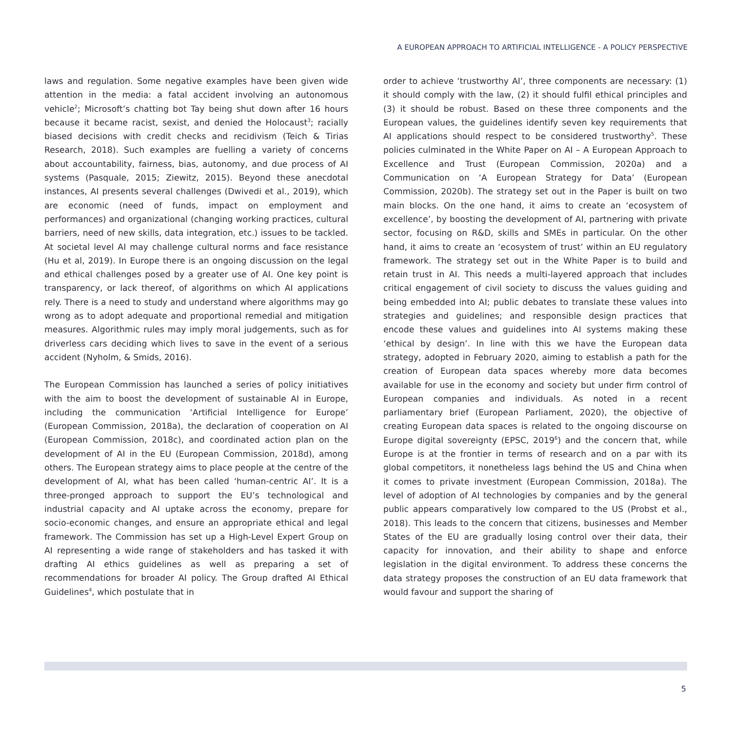A EUROPEAN APPROACH TO ARTIFICIAL INTELLIGENCE - A POLICY PERSPECTIVE
laws and regulation. Some negative examples have been given wide attention in the media: a fatal accident involving an autonomous vehicle<sup>2</sup>; Microsoft’s chatting bot Tay being shut down after 16 hours because it became racist, sexist, and denied the Holocaust<sup>3</sup>; racially biased decisions with credit checks and recidivism (Teich & Tirias Research, 2018). Such examples are fuelling a variety of concerns about accountability, fairness, bias, autonomy, and due process of AI systems (Pasquale, 2015; Ziewitz, 2015). Beyond these anecdotal instances, AI presents several challenges (Dwivedi et al., 2019), which are economic (need of funds, impact on employment and performances) and organizational (changing working practices, cultural barriers, need of new skills, data integration, etc.) issues to be tackled. At societal level AI may challenge cultural norms and face resistance (Hu et al, 2019). In Europe there is an ongoing discussion on the legal and ethical challenges posed by a greater use of AI. One key point is transparency, or lack thereof, of algorithms on which AI applications rely. There is a need to study and understand where algorithms may go wrong as to adopt adequate and proportional remedial and mitigation measures. Algorithmic rules may imply moral judgements, such as for driverless cars deciding which lives to save in the event of a serious accident (Nyholm, & Smids, 2016).
The European Commission has launched a series of policy initiatives with the aim to boost the development of sustainable AI in Europe, including the communication ‘Artificial Intelligence for Europe’ (European Commission, 2018a), the declaration of cooperation on AI (European Commission, 2018c), and coordinated action plan on the development of AI in the EU (European Commission, 2018d), among others. The European strategy aims to place people at the centre of the development of AI, what has been called ‘human-centric AI’. It is a three-pronged approach to support the EU’s technological and industrial capacity and AI uptake across the economy, prepare for socio-economic changes, and ensure an appropriate ethical and legal framework. The Commission has set up a High-Level Expert Group on AI representing a wide range of stakeholders and has tasked it with drafting AI ethics guidelines as well as preparing a set of recommendations for broader AI policy. The Group drafted AI Ethical Guidelines<sup>4</sup>, which postulate that in
order to achieve ‘trustworthy AI’, three components are necessary: (1) it should comply with the law, (2) it should fulfil ethical principles and (3) it should be robust. Based on these three components and the European values, the guidelines identify seven key requirements that AI applications should respect to be considered trustworthy<sup>5</sup>. These policies culminated in the White Paper on AI – A European Approach to Excellence and Trust (European Commission, 2020a) and a Communication on ‘A European Strategy for Data’ (European Commission, 2020b). The strategy set out in the Paper is built on two main blocks. On the one hand, it aims to create an ‘ecosystem of excellence’, by boosting the development of AI, partnering with private sector, focusing on R&D, skills and SMEs in particular. On the other hand, it aims to create an ‘ecosystem of trust’ within an EU regulatory framework. The strategy set out in the White Paper is to build and retain trust in AI. This needs a multi-layered approach that includes critical engagement of civil society to discuss the values guiding and being embedded into AI; public debates to translate these values into strategies and guidelines; and responsible design practices that encode these values and guidelines into AI systems making these ‘ethical by design’. In line with this we have the European data strategy, adopted in February 2020, aiming to establish a path for the creation of European data spaces whereby more data becomes available for use in the economy and society but under firm control of European companies and individuals. As noted in a recent parliamentary brief (European Parliament, 2020), the objective of creating European data spaces is related to the ongoing discourse on Europe digital sovereignty (EPSC, 2019<sup>6</sup>) and the concern that, while Europe is at the frontier in terms of research and on a par with its global competitors, it nonetheless lags behind the US and China when it comes to private investment (European Commission, 2018a). The level of adoption of AI technologies by companies and by the general public appears comparatively low compared to the US (Probst et al., 2018). This leads to the concern that citizens, businesses and Member States of the EU are gradually losing control over their data, their capacity for innovation, and their ability to shape and enforce legislation in the digital environment. To address these concerns the data strategy proposes the construction of an EU data framework that would favour and support the sharing of
5